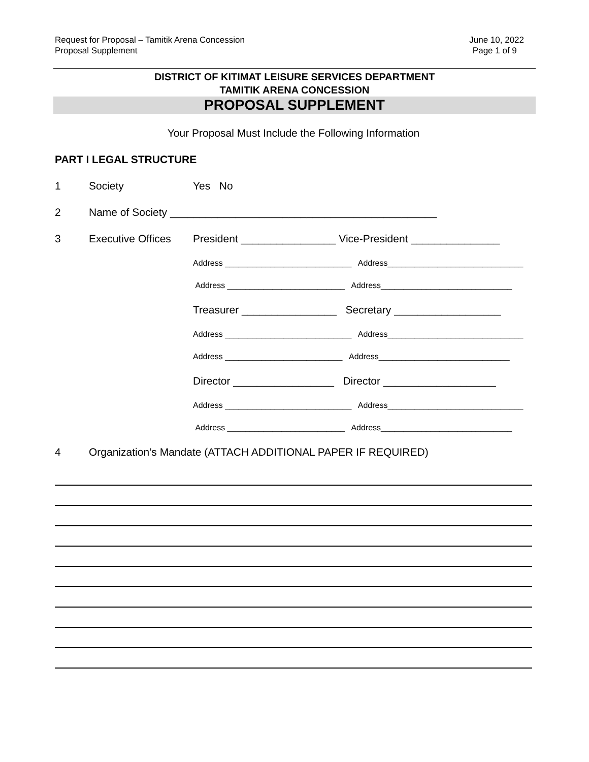Request for Proposal – Tamitik Arena Concession June 10, 2022
Proposal Supplement Page 1 of 9
DISTRICT OF KITIMAT LEISURE SERVICES DEPARTMENT
TAMITIK ARENA CONCESSION
PROPOSAL SUPPLEMENT
Your Proposal Must Include the Following Information
PART I LEGAL STRUCTURE
1 Society Yes No
2 Name of Society _____________________________________________
3 Executive Offices President ________________ Vice-President _______________
Address ____________________________ Address______________________________
Address __________________________ Address_____________________________
Treasurer ________________ Secretary __________________
Address ____________________________ Address______________________________
Address __________________________ Address_____________________________
Director _________________ Director ___________________
Address ____________________________ Address______________________________
Address __________________________ Address_____________________________
4 Organization’s Mandate (ATTACH ADDITIONAL PAPER IF REQUIRED)